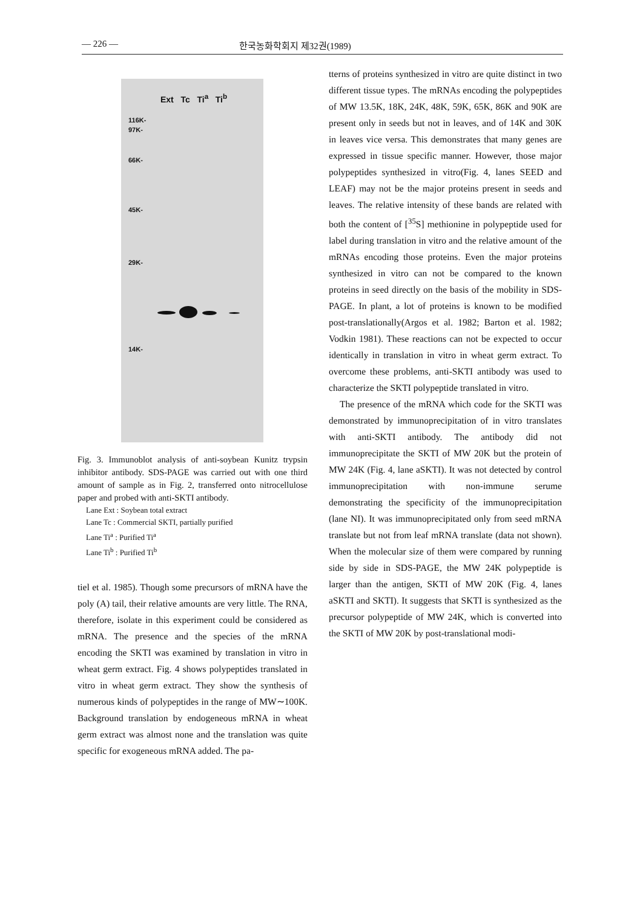— 226 — 한국농화학회지 제32권(1989)
Ext Tc Ti<sup>a</sup> Ti<sup>b</sup>
116K-
97K-
66K-
45K-
29K-
14K-
Fig. 3. Immunoblot analysis of anti-soybean Kunitz trypsin inhibitor antibody. SDS-PAGE was carried out with one third amount of sample as in Fig. 2, transferred onto nitrocellulose paper and probed with anti-SKTI antibody.
Lane Ext : Soybean total extract
Lane Tc : Commercial SKTI, partially purified
Lane Ti<sup>a</sup> : Purified Ti<sup>a</sup>
Lane Ti<sup>b</sup> : Purified Ti<sup>b</sup>
tiel et al. 1985). Though some precursors of mRNA have the poly (A) tail, their relative amounts are very little. The RNA, therefore, isolate in this experiment could be considered as mRNA. The presence and the species of the mRNA encoding the SKTI was examined by translation in vitro in wheat germ extract. Fig. 4 shows polypeptides translated in vitro in wheat germ extract. They show the synthesis of numerous kinds of polypeptides in the range of MW∼100K. Background translation by endogeneous mRNA in wheat germ extract was almost none and the translation was quite specific for exogeneous mRNA added. The pa-
tterns of proteins synthesized in vitro are quite distinct in two different tissue types. The mRNAs encoding the polypeptides of MW 13.5K, 18K, 24K, 48K, 59K, 65K, 86K and 90K are present only in seeds but not in leaves, and of 14K and 30K in leaves vice versa. This demonstrates that many genes are expressed in tissue specific manner. However, those major polypeptides synthesized in vitro(Fig. 4, lanes SEED and LEAF) may not be the major proteins present in seeds and leaves. The relative intensity of these bands are related with both the content of [<sup>35</sup>S] methionine in polypeptide used for label during translation in vitro and the relative amount of the mRNAs encoding those proteins. Even the major proteins synthesized in vitro can not be compared to the known proteins in seed directly on the basis of the mobility in SDS-PAGE. In plant, a lot of proteins is known to be modified post-translationally(Argos et al. 1982; Barton et al. 1982; Vodkin 1981). These reactions can not be expected to occur identically in translation in vitro in wheat germ extract. To overcome these problems, anti-SKTI antibody was used to characterize the SKTI polypeptide translated in vitro.
The presence of the mRNA which code for the SKTI was demonstrated by immunoprecipitation of in vitro translates with anti-SKTI antibody. The antibody did not immunoprecipitate the SKTI of MW 20K but the protein of MW 24K (Fig. 4, lane aSKTI). It was not detected by control immunoprecipitation with non-immune serume demonstrating the specificity of the immunoprecipitation (lane NI). It was immunoprecipitated only from seed mRNA translate but not from leaf mRNA translate (data not shown). When the molecular size of them were compared by running side by side in SDS-PAGE, the MW 24K polypeptide is larger than the antigen, SKTI of MW 20K (Fig. 4, lanes aSKTI and SKTI). It suggests that SKTI is synthesized as the precursor polypeptide of MW 24K, which is converted into the SKTI of MW 20K by post-translational modi-